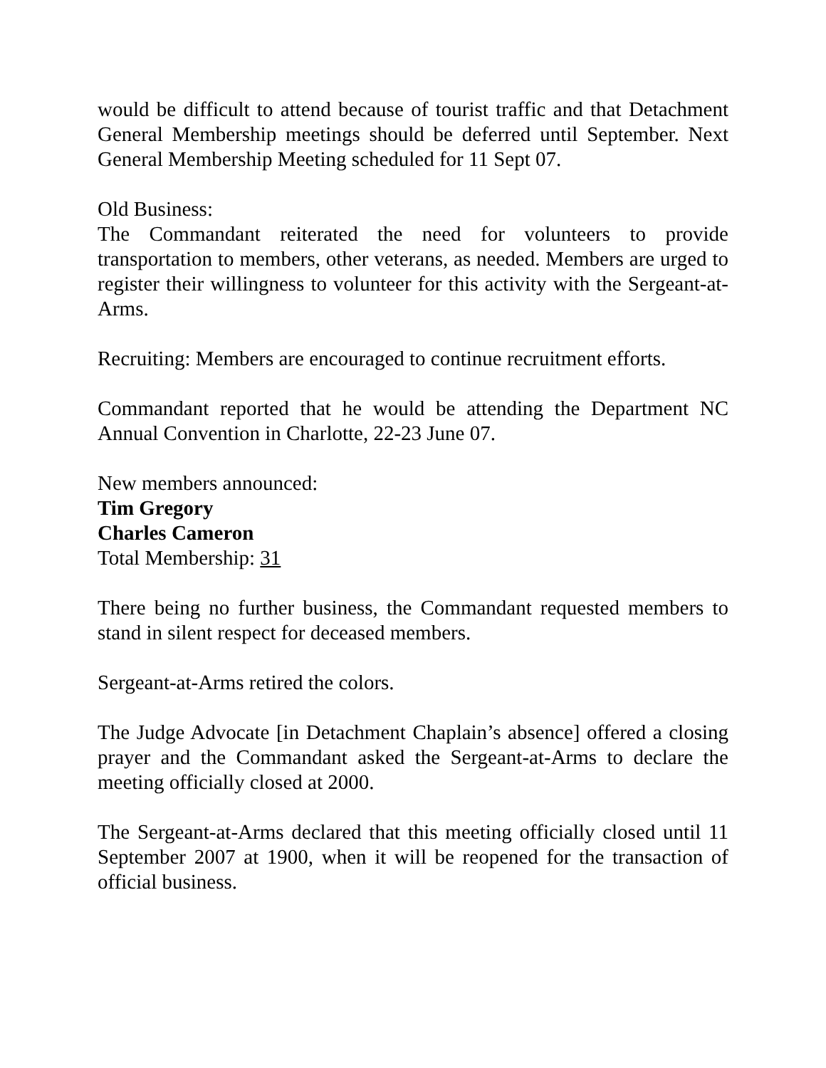would be difficult to attend because of tourist traffic and that Detachment General Membership meetings should be deferred until September. Next General Membership Meeting scheduled for 11 Sept 07.
Old Business:
The Commandant reiterated the need for volunteers to provide transportation to members, other veterans, as needed. Members are urged to register their willingness to volunteer for this activity with the Sergeant-at-Arms.
Recruiting: Members are encouraged to continue recruitment efforts.
Commandant reported that he would be attending the Department NC Annual Convention in Charlotte, 22-23 June 07.
New members announced:
Tim Gregory
Charles Cameron
Total Membership: 31
There being no further business, the Commandant requested members to stand in silent respect for deceased members.
Sergeant-at-Arms retired the colors.
The Judge Advocate [in Detachment Chaplain’s absence] offered a closing prayer and the Commandant asked the Sergeant-at-Arms to declare the meeting officially closed at 2000.
The Sergeant-at-Arms declared that this meeting officially closed until 11 September 2007 at 1900, when it will be reopened for the transaction of official business.